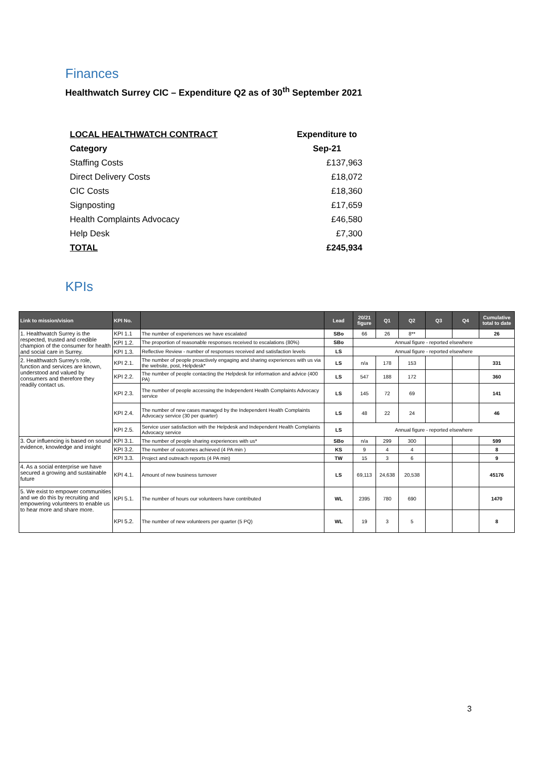Finances
Healthwatch Surrey CIC – Expenditure Q2 as of 30<sup>th</sup> September 2021
| LOCAL HEALTHWATCH CONTRACT | Expenditure to |
| Category | Sep-21 |
| Staffing Costs | £137,963 |
| Direct Delivery Costs | £18,072 |
| CIC Costs | £18,360 |
| Signposting | £17,659 |
| Health Complaints Advocacy | £46,580 |
| Help Desk | £7,300 |
| TOTAL | £245,934 |
KPIs
| Link to mission/vision | KPI No. | | Lead | 20/21 figure | Q1 | Q2 | Q3 | Q4 | Cumulative total to date |
| --- | --- | --- | --- | --- | --- | --- | --- | --- | --- |
| 1. Healthwatch Surrey is the respected, trusted and credible champion of the consumer for health and social care in Surrey. | KPI 1.1 | The number of experiences we have escalated | SBo | 66 | 26 | 8** | | | 26 |
| | KPI 1.2. | The proportion of reasonable responses received to escalations (80%) | SBo | Annual figure - reported elsewhere | | | | | |
| | KPI 1.3. | Reflective Review - number of responses received and satisfaction levels | LS | Annual figure - reported elsewhere | | | | | |
| 2. Healthwatch Surrey's role, function and services are known, understood and valued by consumers and therefore they readily contact us. | KPI 2.1. | The number of people proactively engaging and sharing experiences with us via the website, post, Helpdesk* | LS | n/a | 178 | 153 | | | 331 |
| | KPI 2.2. | The number of people contacting the Helpdesk for information and advice (400 PA) | LS | 547 | 188 | 172 | | | 360 |
| | KPI 2.3. | The number of people accessing the Independent Health Complaints Advocacy service | LS | 145 | 72 | 69 | | | 141 |
| | KPI 2.4. | The number of new cases managed by the Independent Health Complaints Advocacy service (30 per quarter) | LS | 48 | 22 | 24 | | | 46 |
| | KPI 2.5. | Service user satisfaction with the Helpdesk and Independent Health Complaints Advocacy service | LS | Annual figure - reported elsewhere | | | | | |
| 3. Our influencing is based on sound evidence, knowledge and insight | KPI 3.1. | The number of people sharing experiences with us* | SBo | n/a | 299 | 300 | | | 599 |
| | KPI 3.2. | The number of outcomes achieved (4 PA min ) | KS | 9 | 4 | 4 | | | 8 |
| | KPI 3.3. | Project and outreach reports (4 PA min) | TW | 15 | 3 | 6 | | | 9 |
| 4. As a social enterprise we have secured a growing and sustainable future | KPI 4.1. | Amount of new business turnover | LS | 69,113 | 24,638 | 20,538 | | | 45176 |
| 5. We exist to empower communities and we do this by recruiting and empowering volunteers to enable us to hear more and share more. | KPI 5.1. | The number of hours our volunteers have contributed | WL | 2395 | 780 | 690 | | | 1470 |
| | KPI 5.2. | The number of new volunteers per quarter (5 PQ) | WL | 19 | 3 | 5 | | | 8 |
3